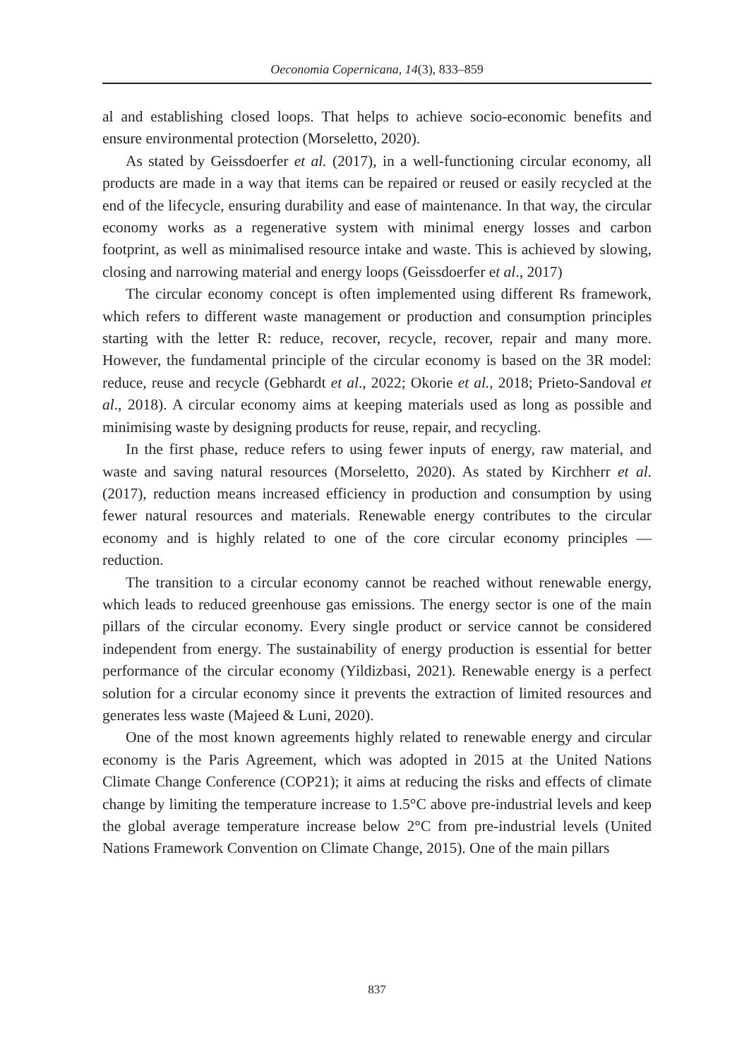Oeconomia Copernicana, 14(3), 833–859
al and establishing closed loops. That helps to achieve socio-economic benefits and ensure environmental protection (Morseletto, 2020).
As stated by Geissdoerfer et al. (2017), in a well-functioning circular economy, all products are made in a way that items can be repaired or reused or easily recycled at the end of the lifecycle, ensuring durability and ease of maintenance. In that way, the circular economy works as a regenerative system with minimal energy losses and carbon footprint, as well as minimalised resource intake and waste. This is achieved by slowing, closing and narrowing material and energy loops (Geissdoerfer et al., 2017)
The circular economy concept is often implemented using different Rs framework, which refers to different waste management or production and consumption principles starting with the letter R: reduce, recover, recycle, recover, repair and many more. However, the fundamental principle of the circular economy is based on the 3R model: reduce, reuse and recycle (Gebhardt et al., 2022; Okorie et al., 2018; Prieto-Sandoval et al., 2018). A circular economy aims at keeping materials used as long as possible and minimising waste by designing products for reuse, repair, and recycling.
In the first phase, reduce refers to using fewer inputs of energy, raw material, and waste and saving natural resources (Morseletto, 2020). As stated by Kirchherr et al. (2017), reduction means increased efficiency in production and consumption by using fewer natural resources and materials. Renewable energy contributes to the circular economy and is highly related to one of the core circular economy principles — reduction.
The transition to a circular economy cannot be reached without renewable energy, which leads to reduced greenhouse gas emissions. The energy sector is one of the main pillars of the circular economy. Every single product or service cannot be considered independent from energy. The sustainability of energy production is essential for better performance of the circular economy (Yildizbasi, 2021). Renewable energy is a perfect solution for a circular economy since it prevents the extraction of limited resources and generates less waste (Majeed & Luni, 2020).
One of the most known agreements highly related to renewable energy and circular economy is the Paris Agreement, which was adopted in 2015 at the United Nations Climate Change Conference (COP21); it aims at reducing the risks and effects of climate change by limiting the temperature increase to 1.5°C above pre-industrial levels and keep the global average temperature increase below 2°C from pre-industrial levels (United Nations Framework Convention on Climate Change, 2015). One of the main pillars
837